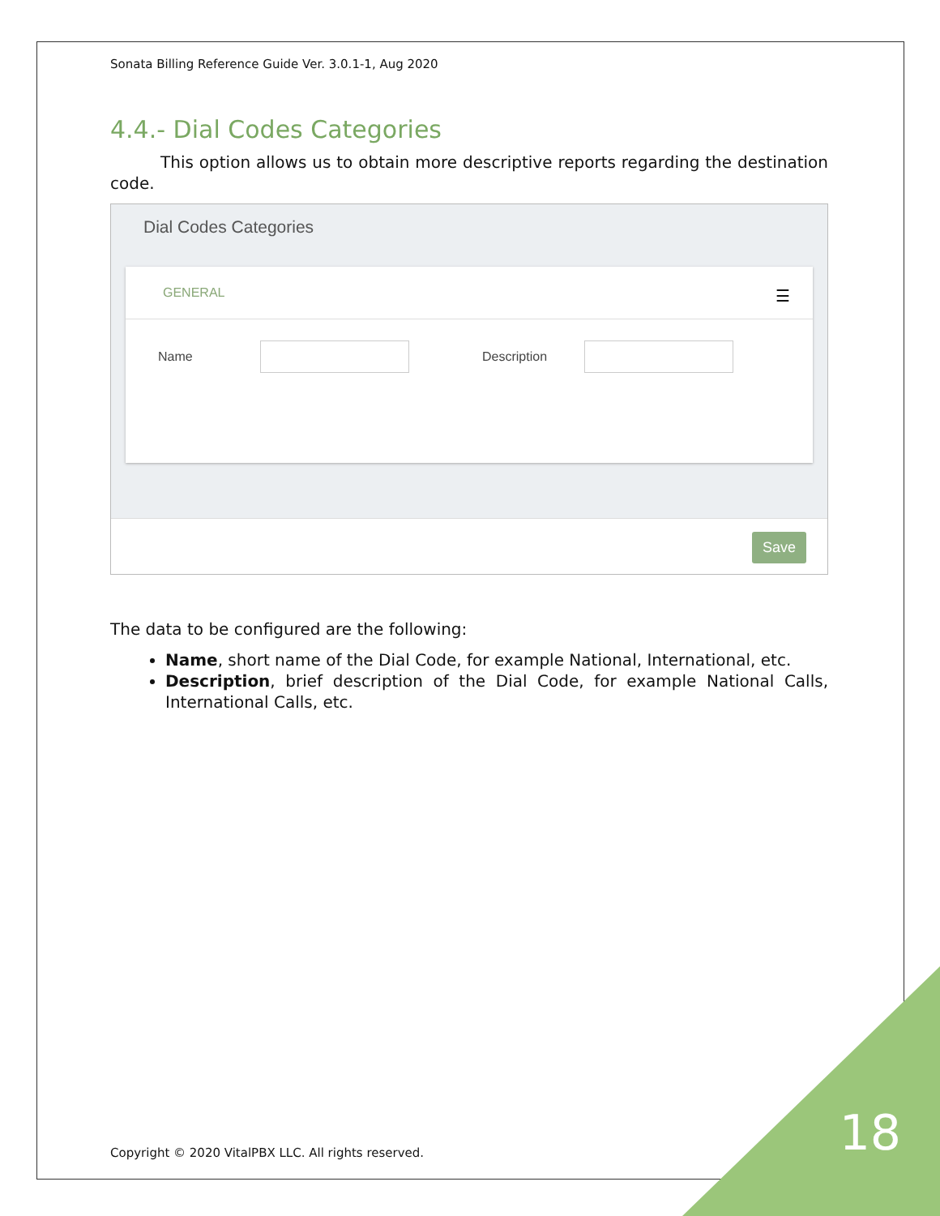Sonata Billing Reference Guide Ver. 3.0.1-1, Aug 2020
4.4.- Dial Codes Categories
This option allows us to obtain more descriptive reports regarding the destination code.
Dial Codes Categories
GENERAL ☰
Name Description
Save
The data to be configured are the following:
Name, short name of the Dial Code, for example National, International, etc.
Description, brief description of the Dial Code, for example National Calls, International Calls, etc.
Copyright © 2020 VitalPBX LLC. All rights reserved.
18